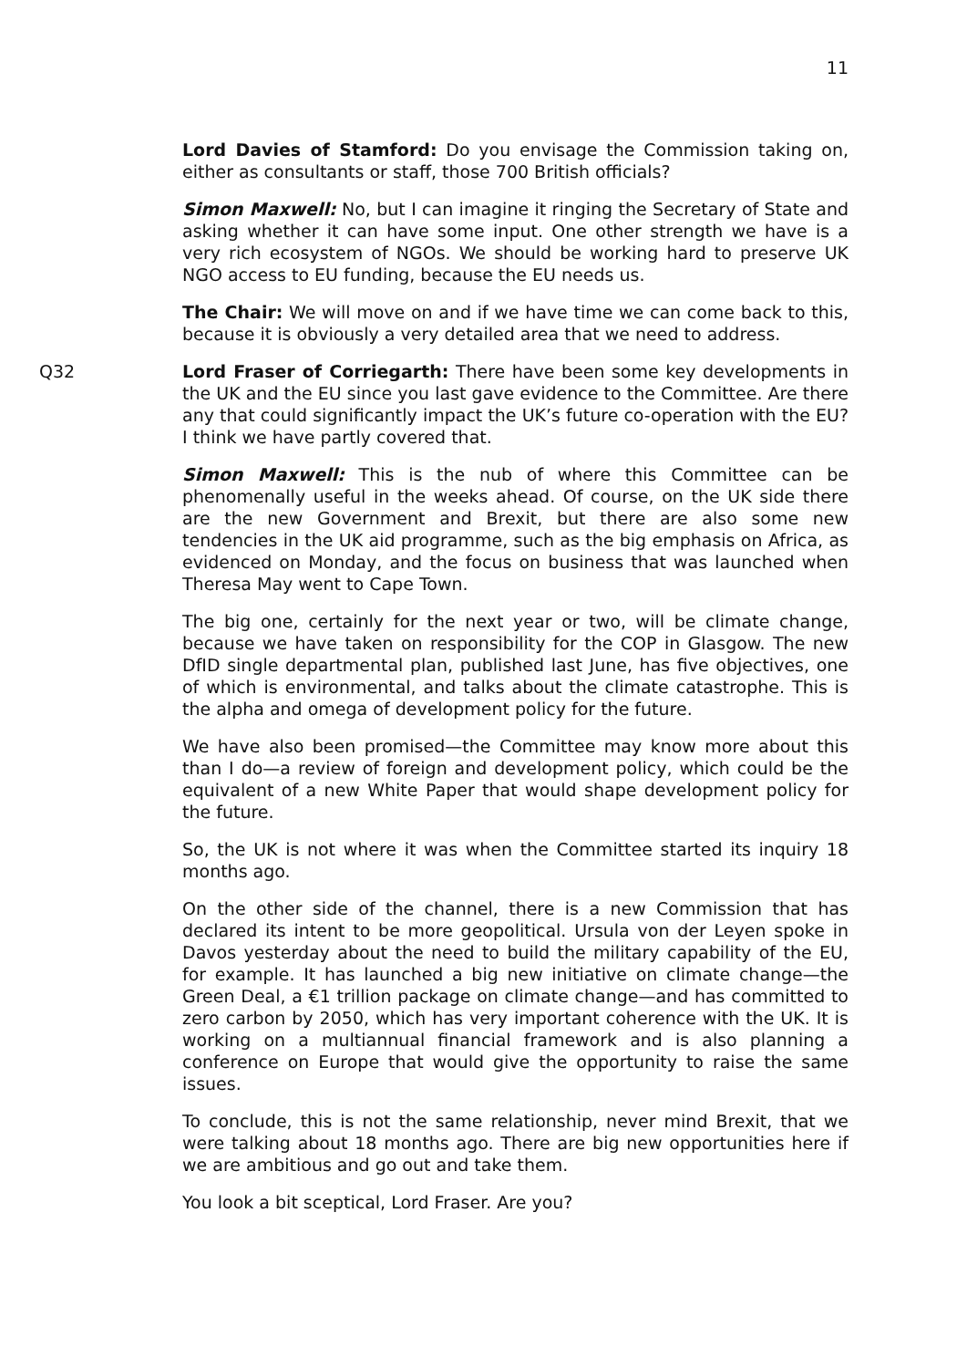11
Lord Davies of Stamford: Do you envisage the Commission taking on, either as consultants or staff, those 700 British officials?
Simon Maxwell: No, but I can imagine it ringing the Secretary of State and asking whether it can have some input. One other strength we have is a very rich ecosystem of NGOs. We should be working hard to preserve UK NGO access to EU funding, because the EU needs us.
The Chair: We will move on and if we have time we can come back to this, because it is obviously a very detailed area that we need to address.
Q32 Lord Fraser of Corriegarth: There have been some key developments in the UK and the EU since you last gave evidence to the Committee. Are there any that could significantly impact the UK’s future co-operation with the EU? I think we have partly covered that.
Simon Maxwell: This is the nub of where this Committee can be phenomenally useful in the weeks ahead. Of course, on the UK side there are the new Government and Brexit, but there are also some new tendencies in the UK aid programme, such as the big emphasis on Africa, as evidenced on Monday, and the focus on business that was launched when Theresa May went to Cape Town.
The big one, certainly for the next year or two, will be climate change, because we have taken on responsibility for the COP in Glasgow. The new DfID single departmental plan, published last June, has five objectives, one of which is environmental, and talks about the climate catastrophe. This is the alpha and omega of development policy for the future.
We have also been promised—the Committee may know more about this than I do—a review of foreign and development policy, which could be the equivalent of a new White Paper that would shape development policy for the future.
So, the UK is not where it was when the Committee started its inquiry 18 months ago.
On the other side of the channel, there is a new Commission that has declared its intent to be more geopolitical. Ursula von der Leyen spoke in Davos yesterday about the need to build the military capability of the EU, for example. It has launched a big new initiative on climate change—the Green Deal, a €1 trillion package on climate change—and has committed to zero carbon by 2050, which has very important coherence with the UK. It is working on a multiannual financial framework and is also planning a conference on Europe that would give the opportunity to raise the same issues.
To conclude, this is not the same relationship, never mind Brexit, that we were talking about 18 months ago. There are big new opportunities here if we are ambitious and go out and take them.
You look a bit sceptical, Lord Fraser. Are you?